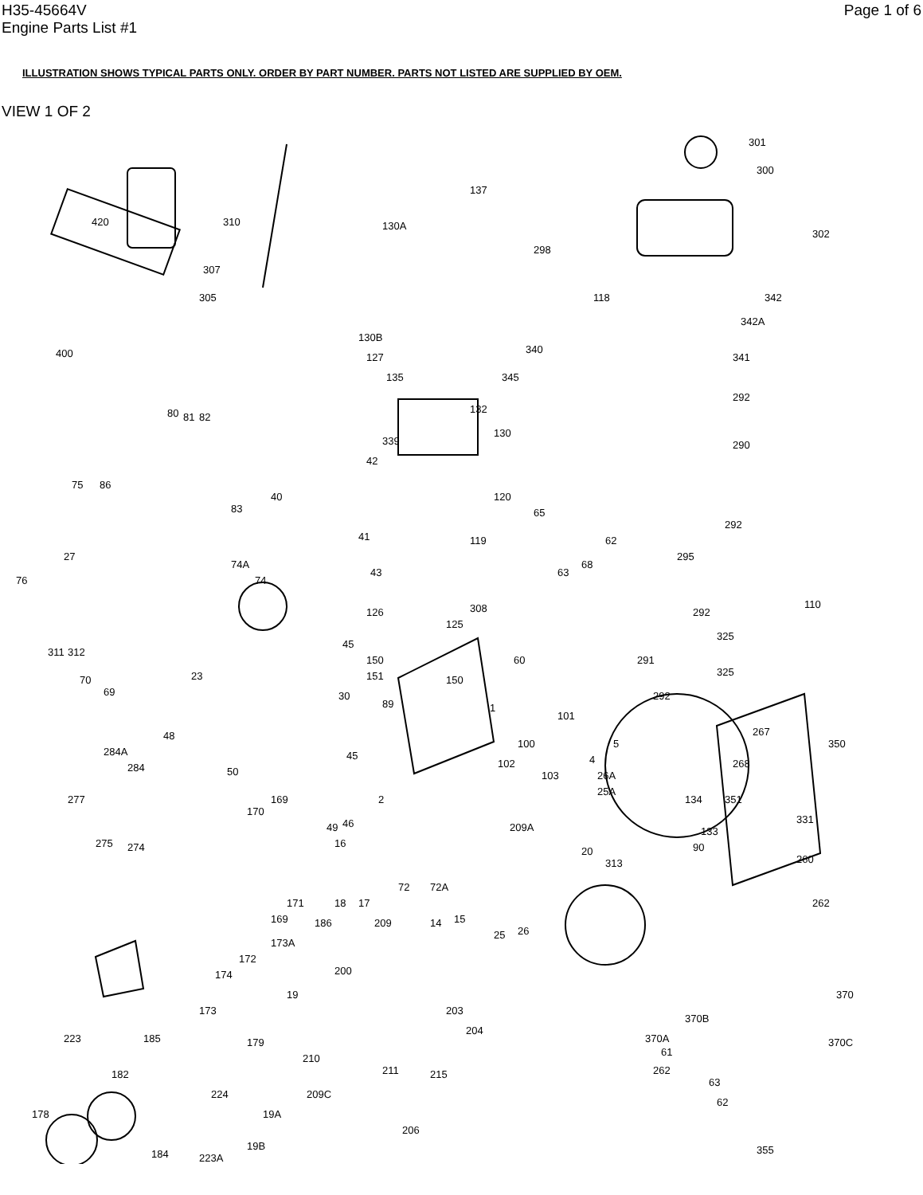H35-45664V
Engine Parts List #1
Page 1 of 6
ILLUSTRATION SHOWS TYPICAL PARTS ONLY. ORDER BY PART NUMBER. PARTS NOT LISTED ARE SUPPLIED BY OEM.
VIEW 1 OF 2
301
300
302
137
420 310 130A
298
307
305 118 342
342A
400
130B
340
127 341
135 345
292
132 80 81 82
339
130
290
42
75 86
40 120
83 65
292
119 41
76
27
74A
74
43
62
295
68
63
110 308 126
125
292
311 312
45
150
325
291 60
70 23 151 150
325
69 292 30
89 1
48
101
267
5 100 350
284A
284
45 4
50
102
103 26A
268
25A
277 169
170
2 134 351
331
49 46 209A
16 275 274
133
20
313
90
260
72A
18 17
72
171 262
169 186 14 15 209
25 26
173A
172
174 200
19 370
173 203
370B
204
370A 223 185 179
61
370C
210
211 215 182 262
63
62
224 209C
178 19A
206
19B
184 223A
355